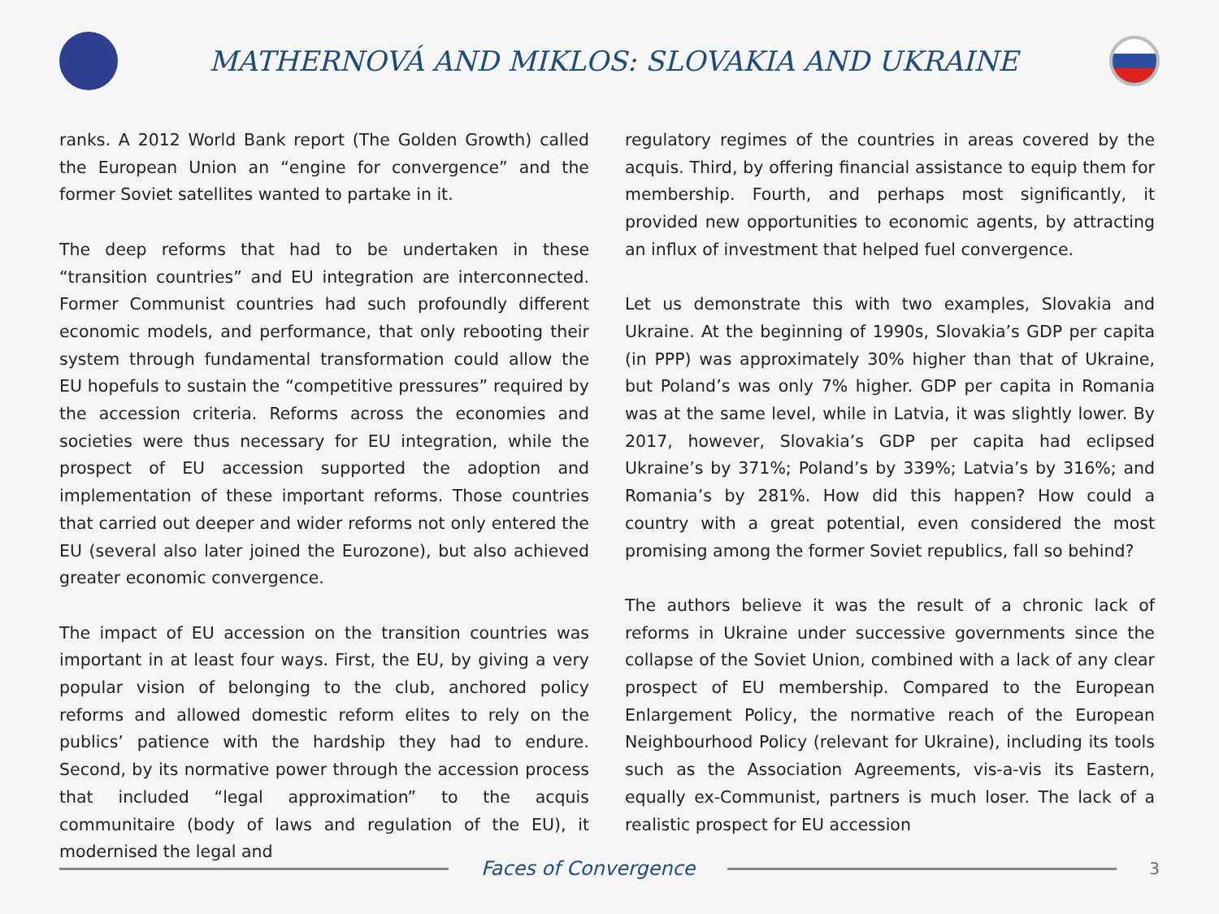MATHERNOVÁ AND MIKLOS: SLOVAKIA AND UKRAINE
ranks. A 2012 World Bank report (The Golden Growth) called the European Union an “engine for convergence” and the former Soviet satellites wanted to partake in it.
The deep reforms that had to be undertaken in these “transition countries” and EU integration are interconnected. Former Communist countries had such profoundly different economic models, and performance, that only rebooting their system through fundamental transformation could allow the EU hopefuls to sustain the “competitive pressures” required by the accession criteria. Reforms across the economies and societies were thus necessary for EU integration, while the prospect of EU accession supported the adoption and implementation of these important reforms. Those countries that carried out deeper and wider reforms not only entered the EU (several also later joined the Eurozone), but also achieved greater economic convergence.
The impact of EU accession on the transition countries was important in at least four ways. First, the EU, by giving a very popular vision of belonging to the club, anchored policy reforms and allowed domestic reform elites to rely on the publics’ patience with the hardship they had to endure. Second, by its normative power through the accession process that included “legal approximation” to the acquis communitaire (body of laws and regulation of the EU), it modernised the legal and
regulatory regimes of the countries in areas covered by the acquis. Third, by offering financial assistance to equip them for membership. Fourth, and perhaps most significantly, it provided new opportunities to economic agents, by attracting an influx of investment that helped fuel convergence.
Let us demonstrate this with two examples, Slovakia and Ukraine. At the beginning of 1990s, Slovakia’s GDP per capita (in PPP) was approximately 30% higher than that of Ukraine, but Poland’s was only 7% higher. GDP per capita in Romania was at the same level, while in Latvia, it was slightly lower. By 2017, however, Slovakia’s GDP per capita had eclipsed Ukraine’s by 371%; Poland’s by 339%; Latvia’s by 316%; and Romania’s by 281%. How did this happen? How could a country with a great potential, even considered the most promising among the former Soviet republics, fall so behind?
The authors believe it was the result of a chronic lack of reforms in Ukraine under successive governments since the collapse of the Soviet Union, combined with a lack of any clear prospect of EU membership. Compared to the European Enlargement Policy, the normative reach of the European Neighbourhood Policy (relevant for Ukraine), including its tools such as the Association Agreements, vis-a-vis its Eastern, equally ex-Communist, partners is much loser. The lack of a realistic prospect for EU accession
Faces of Convergence
3